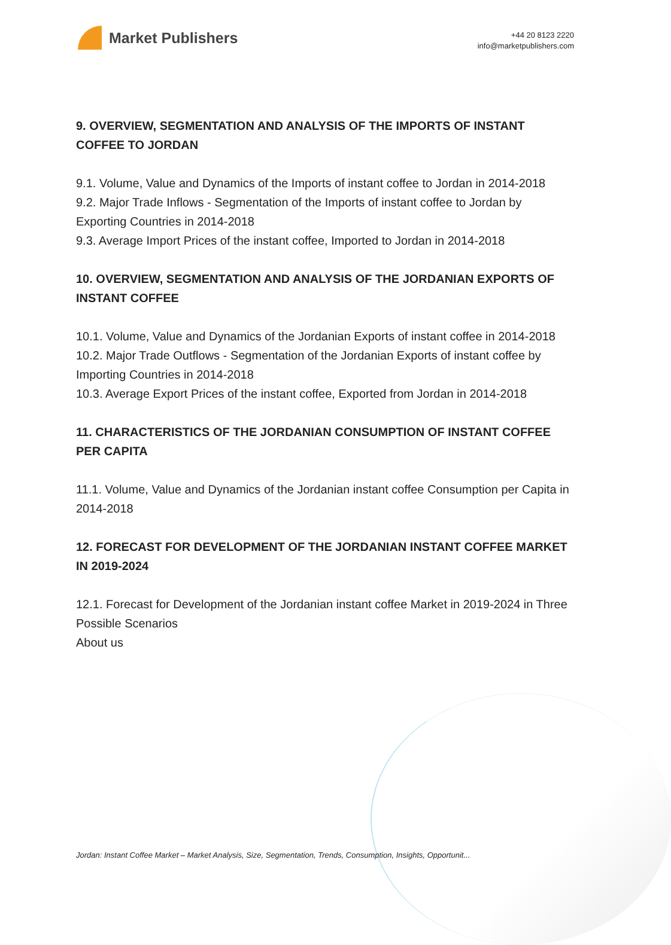Market Publishers
+44 20 8123 2220
info@marketpublishers.com
9. OVERVIEW, SEGMENTATION AND ANALYSIS OF THE IMPORTS OF INSTANT COFFEE TO JORDAN
9.1. Volume, Value and Dynamics of the Imports of instant coffee to Jordan in 2014-2018
9.2. Major Trade Inflows - Segmentation of the Imports of instant coffee to Jordan by Exporting Countries in 2014-2018
9.3. Average Import Prices of the instant coffee, Imported to Jordan in 2014-2018
10. OVERVIEW, SEGMENTATION AND ANALYSIS OF THE JORDANIAN EXPORTS OF INSTANT COFFEE
10.1. Volume, Value and Dynamics of the Jordanian Exports of instant coffee in 2014-2018
10.2. Major Trade Outflows - Segmentation of the Jordanian Exports of instant coffee by Importing Countries in 2014-2018
10.3. Average Export Prices of the instant coffee, Exported from Jordan in 2014-2018
11. CHARACTERISTICS OF THE JORDANIAN CONSUMPTION OF INSTANT COFFEE PER CAPITA
11.1. Volume, Value and Dynamics of the Jordanian instant coffee Consumption per Capita in 2014-2018
12. FORECAST FOR DEVELOPMENT OF THE JORDANIAN INSTANT COFFEE MARKET IN 2019-2024
12.1. Forecast for Development of the Jordanian instant coffee Market in 2019-2024 in Three Possible Scenarios
About us
Jordan: Instant Coffee Market – Market Analysis, Size, Segmentation, Trends, Consumption, Insights, Opportunit...